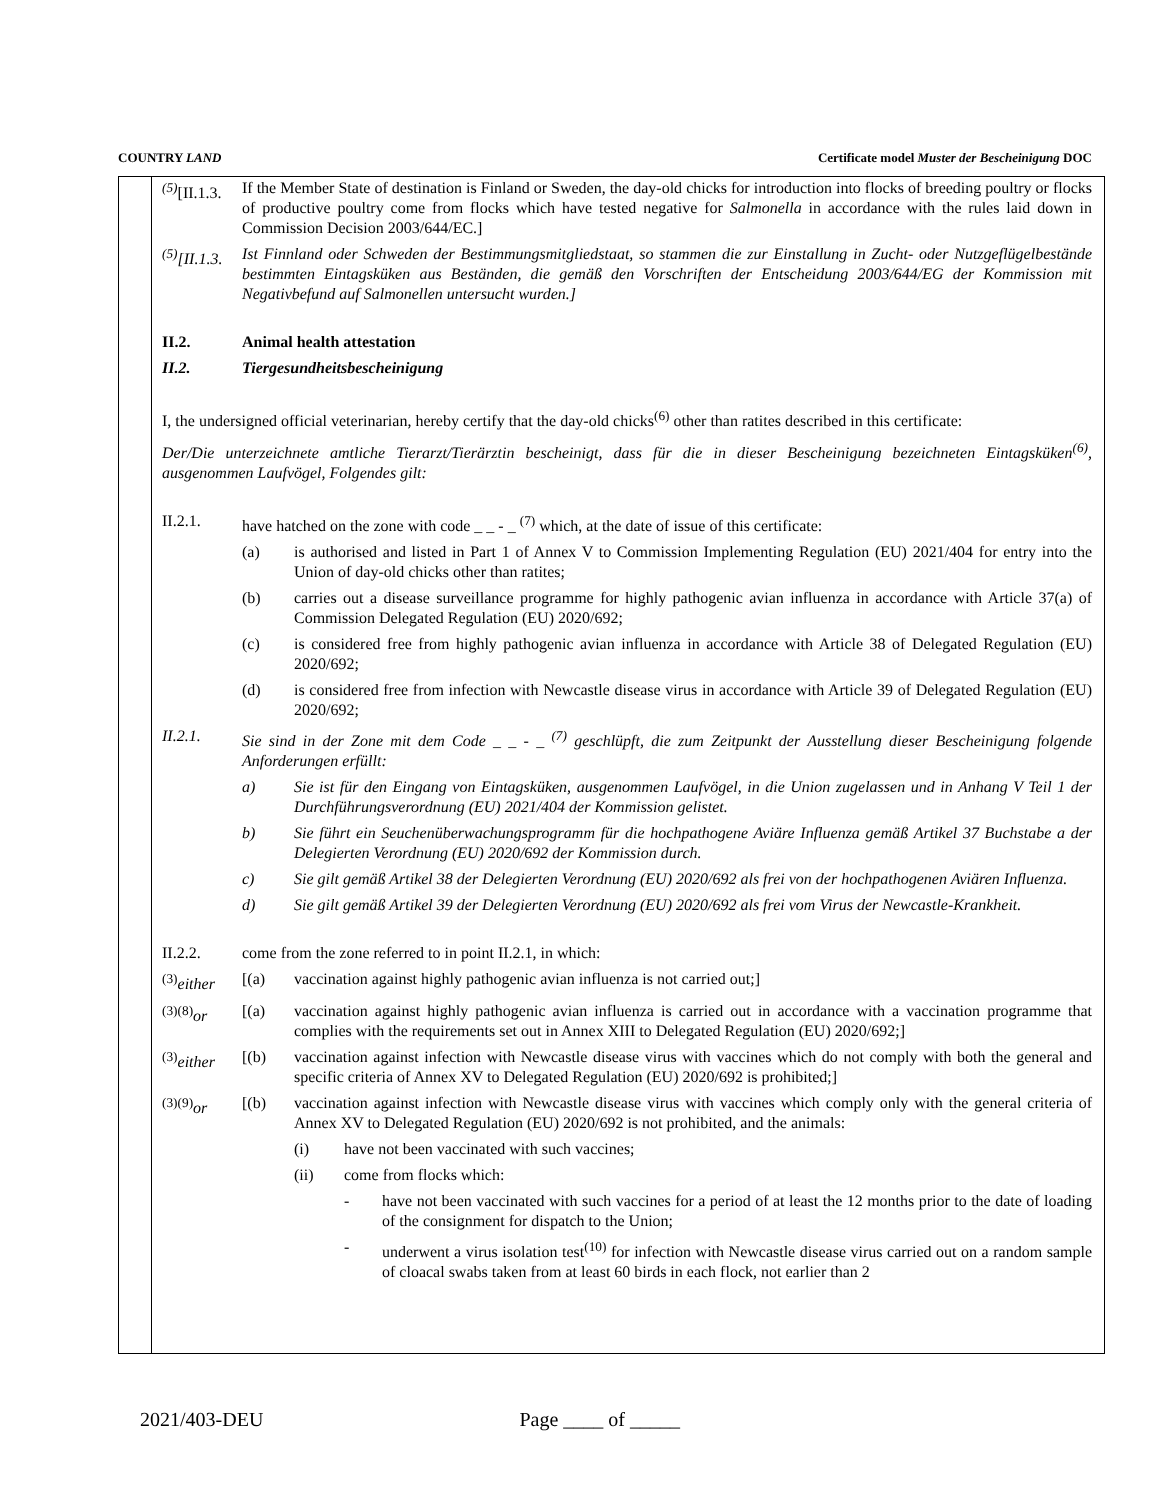COUNTRY LAND Certificate model Muster der Bescheinigung DOC
<sup>(5)</sup> [II.1.3.
If the Member State of destination is Finland or Sweden, the day-old chicks for introduction into flocks of breeding poultry or flocks of productive poultry come from flocks which have tested negative for Salmonella in accordance with the rules laid down in Commission Decision 2003/644/EC.]
<sup>(5)</sup> [II.1.3.
Ist Finnland oder Schweden der Bestimmungsmitgliedstaat, so stammen die zur Einstallung in Zucht- oder Nutzgeflügelbestände bestimmten Eintagsküken aus Beständen, die gemäß den Vorschriften der Entscheidung 2003/644/EG der Kommission mit Negativbefund auf Salmonellen untersucht wurden.]
II.2. Animal health attestation
II.2. Tiergesundheitsbescheinigung
I, the undersigned official veterinarian, hereby certify that the day-old chicks<sup>(6)</sup> other than ratites described in this certificate:
Der/Die unterzeichnete amtliche Tierarzt/Tierärztin bescheinigt, dass für die in dieser Bescheinigung bezeichneten Eintagsküken<sup>(6)</sup>, ausgenommen Laufvögel, Folgendes gilt:
II.2.1. have hatched on the zone with code _ _ - _ <sup>(7)</sup> which, at the date of issue of this certificate:
(a) is authorised and listed in Part 1 of Annex V to Commission Implementing Regulation (EU) 2021/404 for entry into the Union of day-old chicks other than ratites;
(b) carries out a disease surveillance programme for highly pathogenic avian influenza in accordance with Article 37(a) of Commission Delegated Regulation (EU) 2020/692;
(c) is considered free from highly pathogenic avian influenza in accordance with Article 38 of Delegated Regulation (EU) 2020/692;
(d) is considered free from infection with Newcastle disease virus in accordance with Article 39 of Delegated Regulation (EU) 2020/692;
II.2.1. Sie sind in der Zone mit dem Code _ _ - _ <sup>(7)</sup> geschlüpft, die zum Zeitpunkt der Ausstellung dieser Bescheinigung folgende Anforderungen erfüllt:
a) Sie ist für den Eingang von Eintagsküken, ausgenommen Laufvögel, in die Union zugelassen und in Anhang V Teil 1 der Durchführungsverordnung (EU) 2021/404 der Kommission gelistet.
b) Sie führt ein Seuchenüberwachungsprogramm für die hochpathogene Aviäre Influenza gemäß Artikel 37 Buchstabe a der Delegierten Verordnung (EU) 2020/692 der Kommission durch.
c) Sie gilt gemäß Artikel 38 der Delegierten Verordnung (EU) 2020/692 als frei von der hochpathogenen Aviären Influenza.
d) Sie gilt gemäß Artikel 39 der Delegierten Verordnung (EU) 2020/692 als frei vom Virus der Newcastle-Krankheit.
II.2.2. come from the zone referred to in point II.2.1, in which:
<sup>(3)</sup> either
[(a) vaccination against highly pathogenic avian influenza is not carried out;]
<sup>(3)(8)</sup>or [(a) vaccination against highly pathogenic avian influenza is carried out in accordance with a vaccination programme that complies with the requirements set out in Annex XIII to Delegated Regulation (EU) 2020/692;]
<sup>(3)</sup> either
[(b) vaccination against infection with Newcastle disease virus with vaccines which do not comply with both the general and specific criteria of Annex XV to Delegated Regulation (EU) 2020/692 is prohibited;]
<sup>(3)(9)</sup>or [(b) vaccination against infection with Newcastle disease virus with vaccines which comply only with the general criteria of Annex XV to Delegated Regulation (EU) 2020/692 is not prohibited, and the animals:
(i) have not been vaccinated with such vaccines;
(ii) come from flocks which:
- have not been vaccinated with such vaccines for a period of at least the 12 months prior to the date of loading of the consignment for dispatch to the Union;
- underwent a virus isolation test<sup>(10)</sup> for infection with Newcastle disease virus carried out on a random sample of cloacal swabs taken from at least 60 birds in each flock, not earlier than 2
2021/403-DEU Page ____ of _____